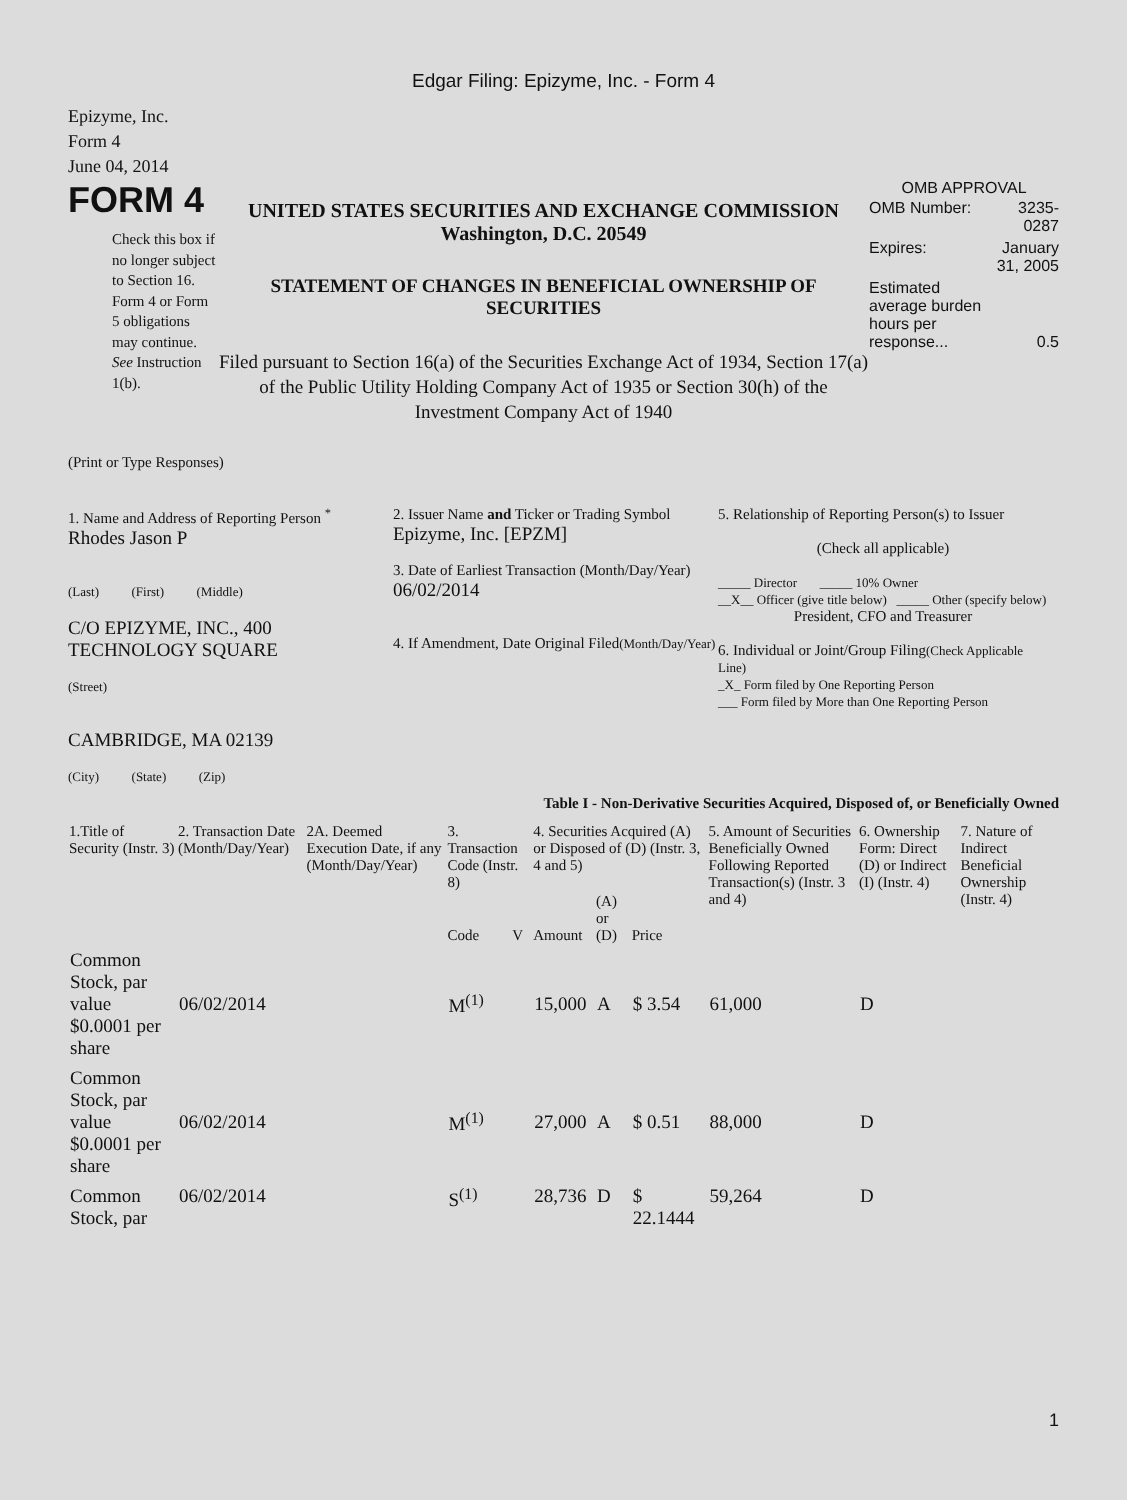Edgar Filing: Epizyme, Inc. - Form 4
Epizyme, Inc.
Form 4
June 04, 2014
FORM 4
Check this box if no longer subject to Section 16. Form 4 or Form 5 obligations may continue. See Instruction 1(b).
UNITED STATES SECURITIES AND EXCHANGE COMMISSION
Washington, D.C. 20549
STATEMENT OF CHANGES IN BENEFICIAL OWNERSHIP OF SECURITIES
Filed pursuant to Section 16(a) of the Securities Exchange Act of 1934, Section 17(a) of the Public Utility Holding Company Act of 1935 or Section 30(h) of the Investment Company Act of 1940
OMB APPROVAL
| OMB Number: | 3235-0287 |
| Expires: | January 31, 2005 |
| Estimated average burden hours per response... | 0.5 |
(Print or Type Responses)
1. Name and Address of Reporting Person <sup>*</sup>
Rhodes Jason P
(Last) (First) (Middle)
C/O EPIZYME, INC., 400 TECHNOLOGY SQUARE
(Street)
CAMBRIDGE, MA 02139
(City) (State) (Zip)
2. Issuer Name and Ticker or Trading Symbol
Epizyme, Inc. [EPZM]
3. Date of Earliest Transaction (Month/Day/Year)
06/02/2014
4. If Amendment, Date Original Filed(Month/Day/Year)
5. Relationship of Reporting Person(s) to Issuer
(Check all applicable)
_____ Director _____ 10% Owner
__X__ Officer (give title below) _____ Other (specify below)
President, CFO and Treasurer
6. Individual or Joint/Group Filing(Check Applicable Line)
_X_ Form filed by One Reporting Person
___ Form filed by More than One Reporting Person
Table I - Non-Derivative Securities Acquired, Disposed of, or Beneficially Owned
| 1.Title of Security (Instr. 3) | 2. Transaction Date (Month/Day/Year) | 2A. Deemed Execution Date, if any (Month/Day/Year) | 3. Transaction Code (Instr. 8) | | 4. Securities Acquired (A) or Disposed of (D) (Instr. 3, 4 and 5) | | | 5. Amount of Securities Beneficially Owned Following Reported Transaction(s) (Instr. 3 and 4) | 6. Ownership Form: Direct (D) or Indirect (I) (Instr. 4) | 7. Nature of Indirect Beneficial Ownership (Instr. 4) |
| --- | --- | --- | --- | --- | --- | --- | --- | --- | --- | --- |
| | | | Code | V | Amount | (A) or (D) | Price | | | |
| Common Stock, par value $0.0001 per share | 06/02/2014 | | M<sup>(1)</sup> | | 15,000 | A | $ 3.54 | 61,000 | D | |
| Common Stock, par value $0.0001 per share | 06/02/2014 | | M<sup>(1)</sup> | | 27,000 | A | $ 0.51 | 88,000 | D | |
| Common Stock, par | 06/02/2014 | | S<sup>(1)</sup> | | 28,736 | D | $ 22.1444 | 59,264 | D | |
1